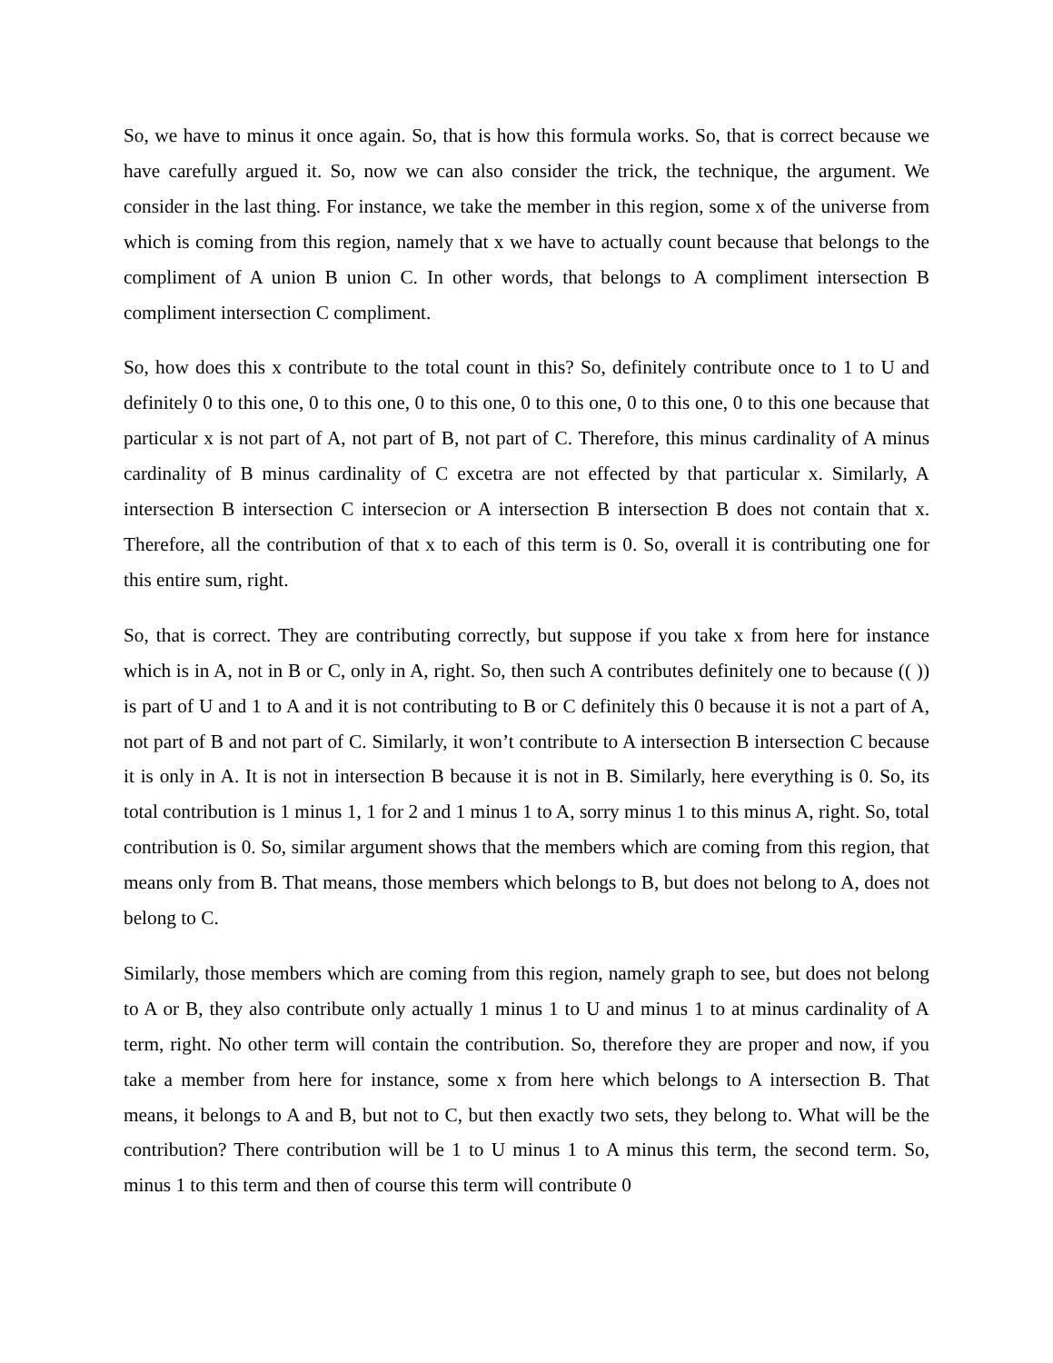So, we have to minus it once again. So, that is how this formula works. So, that is correct because we have carefully argued it. So, now we can also consider the trick, the technique, the argument. We consider in the last thing. For instance, we take the member in this region, some x of the universe from which is coming from this region, namely that x we have to actually count because that belongs to the compliment of A union B union C. In other words, that belongs to A compliment intersection B compliment intersection C compliment.
So, how does this x contribute to the total count in this? So, definitely contribute once to 1 to U and definitely 0 to this one, 0 to this one, 0 to this one, 0 to this one, 0 to this one, 0 to this one because that particular x is not part of A, not part of B, not part of C. Therefore, this minus cardinality of A minus cardinality of B minus cardinality of C excetra are not effected by that particular x. Similarly, A intersection B intersection C intersecion or A intersection B intersection B does not contain that x. Therefore, all the contribution of that x to each of this term is 0. So, overall it is contributing one for this entire sum, right.
So, that is correct. They are contributing correctly, but suppose if you take x from here for instance which is in A, not in B or C, only in A, right. So, then such A contributes definitely one to because (( )) is part of U and 1 to A and it is not contributing to B or C definitely this 0 because it is not a part of A, not part of B and not part of C. Similarly, it won’t contribute to A intersection B intersection C because it is only in A. It is not in intersection B because it is not in B. Similarly, here everything is 0. So, its total contribution is 1 minus 1, 1 for 2 and 1 minus 1 to A, sorry minus 1 to this minus A, right. So, total contribution is 0. So, similar argument shows that the members which are coming from this region, that means only from B. That means, those members which belongs to B, but does not belong to A, does not belong to C.
Similarly, those members which are coming from this region, namely graph to see, but does not belong to A or B, they also contribute only actually 1 minus 1 to U and minus 1 to at minus cardinality of A term, right. No other term will contain the contribution. So, therefore they are proper and now, if you take a member from here for instance, some x from here which belongs to A intersection B. That means, it belongs to A and B, but not to C, but then exactly two sets, they belong to. What will be the contribution? There contribution will be 1 to U minus 1 to A minus this term, the second term. So, minus 1 to this term and then of course this term will contribute 0